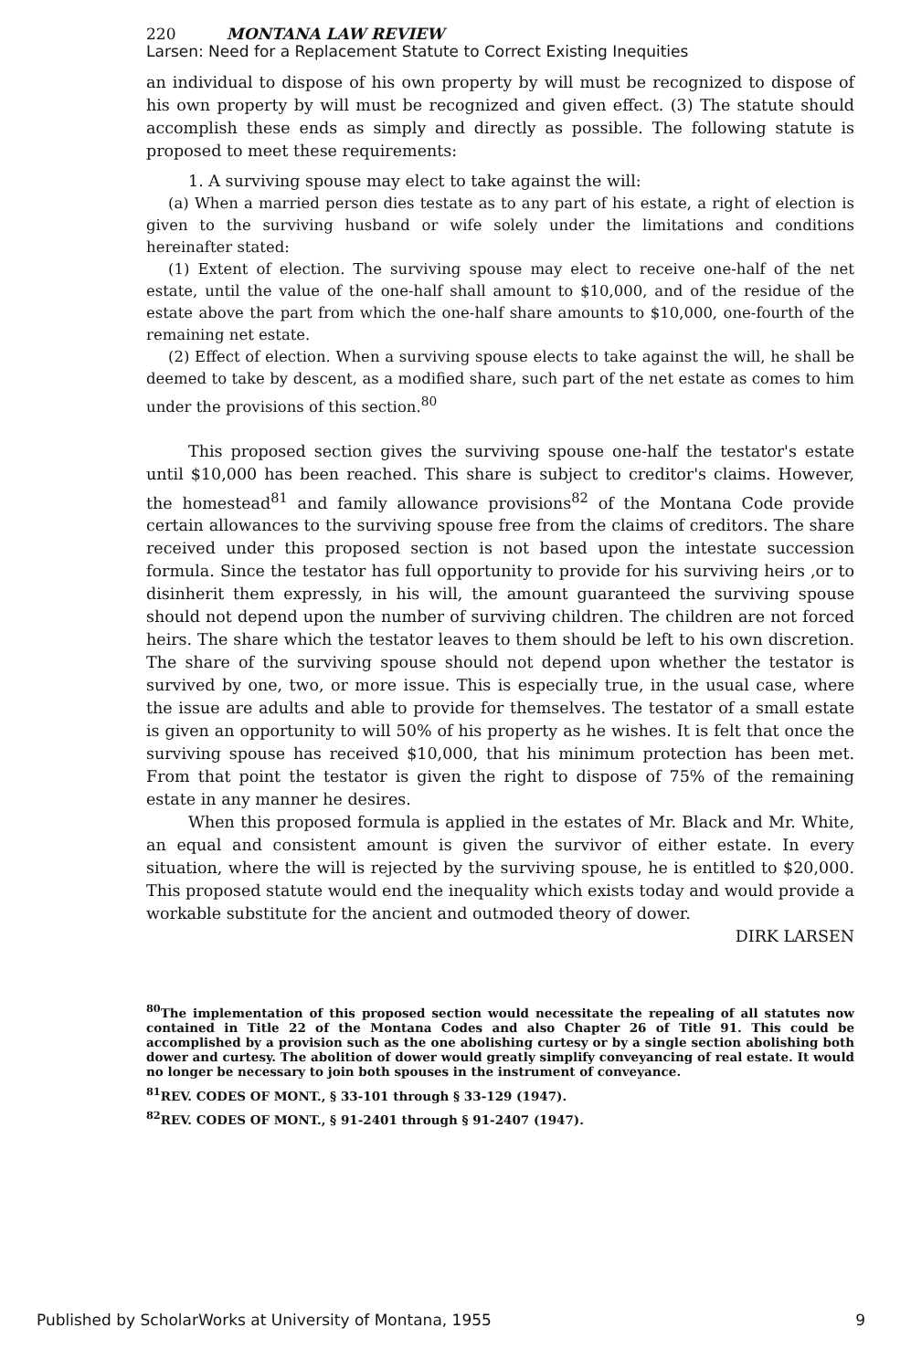220 MONTANA LAW REVIEW
Larsen: Need for a Replacement Statute to Correct Existing Inequities
an individual to dispose of his own property by will must be recognized to dispose of his own property by will must be recognized and given effect. (3) The statute should accomplish these ends as simply and directly as possible. The following statute is proposed to meet these requirements:
1. A surviving spouse may elect to take against the will:
(a) When a married person dies testate as to any part of his estate, a right of election is given to the surviving husband or wife solely under the limitations and conditions hereinafter stated:
(1) Extent of election. The surviving spouse may elect to receive one-half of the net estate, until the value of the one-half shall amount to $10,000, and of the residue of the estate above the part from which the one-half share amounts to $10,000, one-fourth of the remaining net estate.
(2) Effect of election. When a surviving spouse elects to take against the will, he shall be deemed to take by descent, as a modified share, such part of the net estate as comes to him under the provisions of this section.<sup>80</sup>
This proposed section gives the surviving spouse one-half the testator's estate until $10,000 has been reached. This share is subject to creditor's claims. However, the homestead<sup>81</sup> and family allowance provisions<sup>82</sup> of the Montana Code provide certain allowances to the surviving spouse free from the claims of creditors. The share received under this proposed section is not based upon the intestate succession formula. Since the testator has full opportunity to provide for his surviving heirs ,or to disinherit them expressly, in his will, the amount guaranteed the surviving spouse should not depend upon the number of surviving children. The children are not forced heirs. The share which the testator leaves to them should be left to his own discretion. The share of the surviving spouse should not depend upon whether the testator is survived by one, two, or more issue. This is especially true, in the usual case, where the issue are adults and able to provide for themselves. The testator of a small estate is given an opportunity to will 50% of his property as he wishes. It is felt that once the surviving spouse has received $10,000, that his minimum protection has been met. From that point the testator is given the right to dispose of 75% of the remaining estate in any manner he desires.
When this proposed formula is applied in the estates of Mr. Black and Mr. White, an equal and consistent amount is given the survivor of either estate. In every situation, where the will is rejected by the surviving spouse, he is entitled to $20,000. This proposed statute would end the inequality which exists today and would provide a workable substitute for the ancient and outmoded theory of dower.
DIRK LARSEN
<sup>80</sup> The implementation of this proposed section would necessitate the repealing of all statutes now contained in Title 22 of the Montana Codes and also Chapter 26 of Title 91. This could be accomplished by a provision such as the one abolishing curtesy or by a single section abolishing both dower and curtesy. The abolition of dower would greatly simplify conveyancing of real estate. It would no longer be necessary to join both spouses in the instrument of conveyance.
<sup>81</sup> REV. CODES OF MONT., § 33-101 through § 33-129 (1947).
<sup>82</sup> REV. CODES OF MONT., § 91-2401 through § 91-2407 (1947).
Published by ScholarWorks at University of Montana, 1955 9